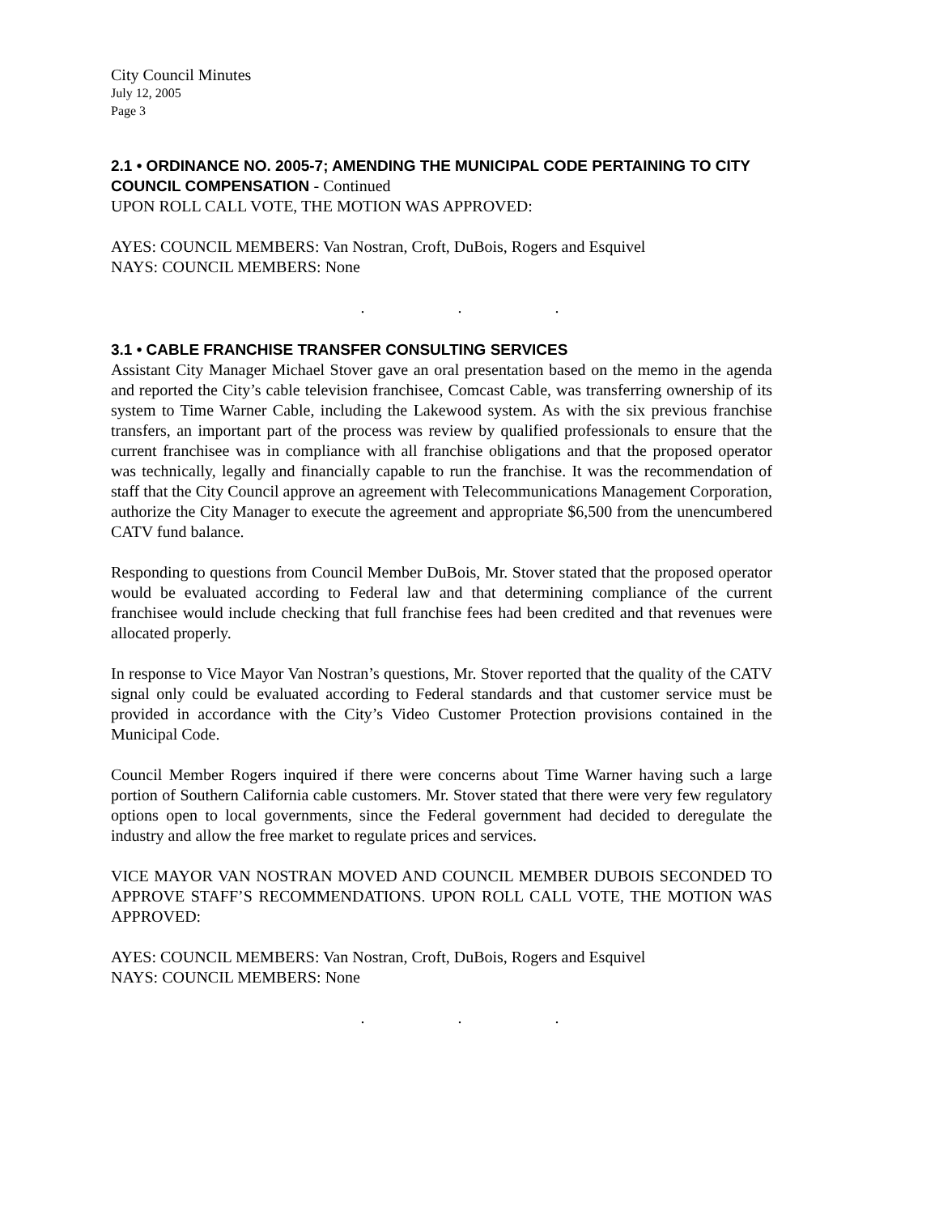City Council Minutes
July 12, 2005
Page 3
2.1 • ORDINANCE NO. 2005-7; AMENDING THE MUNICIPAL CODE PERTAINING TO CITY COUNCIL COMPENSATION - Continued
UPON ROLL CALL VOTE, THE MOTION WAS APPROVED:
AYES: COUNCIL MEMBERS: Van Nostran, Croft, DuBois, Rogers and Esquivel
NAYS: COUNCIL MEMBERS: None
. . .
3.1 • CABLE FRANCHISE TRANSFER CONSULTING SERVICES
Assistant City Manager Michael Stover gave an oral presentation based on the memo in the agenda and reported the City’s cable television franchisee, Comcast Cable, was transferring ownership of its system to Time Warner Cable, including the Lakewood system. As with the six previous franchise transfers, an important part of the process was review by qualified professionals to ensure that the current franchisee was in compliance with all franchise obligations and that the proposed operator was technically, legally and financially capable to run the franchise. It was the recommendation of staff that the City Council approve an agreement with Telecommunications Management Corporation, authorize the City Manager to execute the agreement and appropriate $6,500 from the unencumbered CATV fund balance.
Responding to questions from Council Member DuBois, Mr. Stover stated that the proposed operator would be evaluated according to Federal law and that determining compliance of the current franchisee would include checking that full franchise fees had been credited and that revenues were allocated properly.
In response to Vice Mayor Van Nostran’s questions, Mr. Stover reported that the quality of the CATV signal only could be evaluated according to Federal standards and that customer service must be provided in accordance with the City’s Video Customer Protection provisions contained in the Municipal Code.
Council Member Rogers inquired if there were concerns about Time Warner having such a large portion of Southern California cable customers. Mr. Stover stated that there were very few regulatory options open to local governments, since the Federal government had decided to deregulate the industry and allow the free market to regulate prices and services.
VICE MAYOR VAN NOSTRAN MOVED AND COUNCIL MEMBER DUBOIS SECONDED TO APPROVE STAFF’S RECOMMENDATIONS. UPON ROLL CALL VOTE, THE MOTION WAS APPROVED:
AYES: COUNCIL MEMBERS: Van Nostran, Croft, DuBois, Rogers and Esquivel
NAYS: COUNCIL MEMBERS: None
. . .